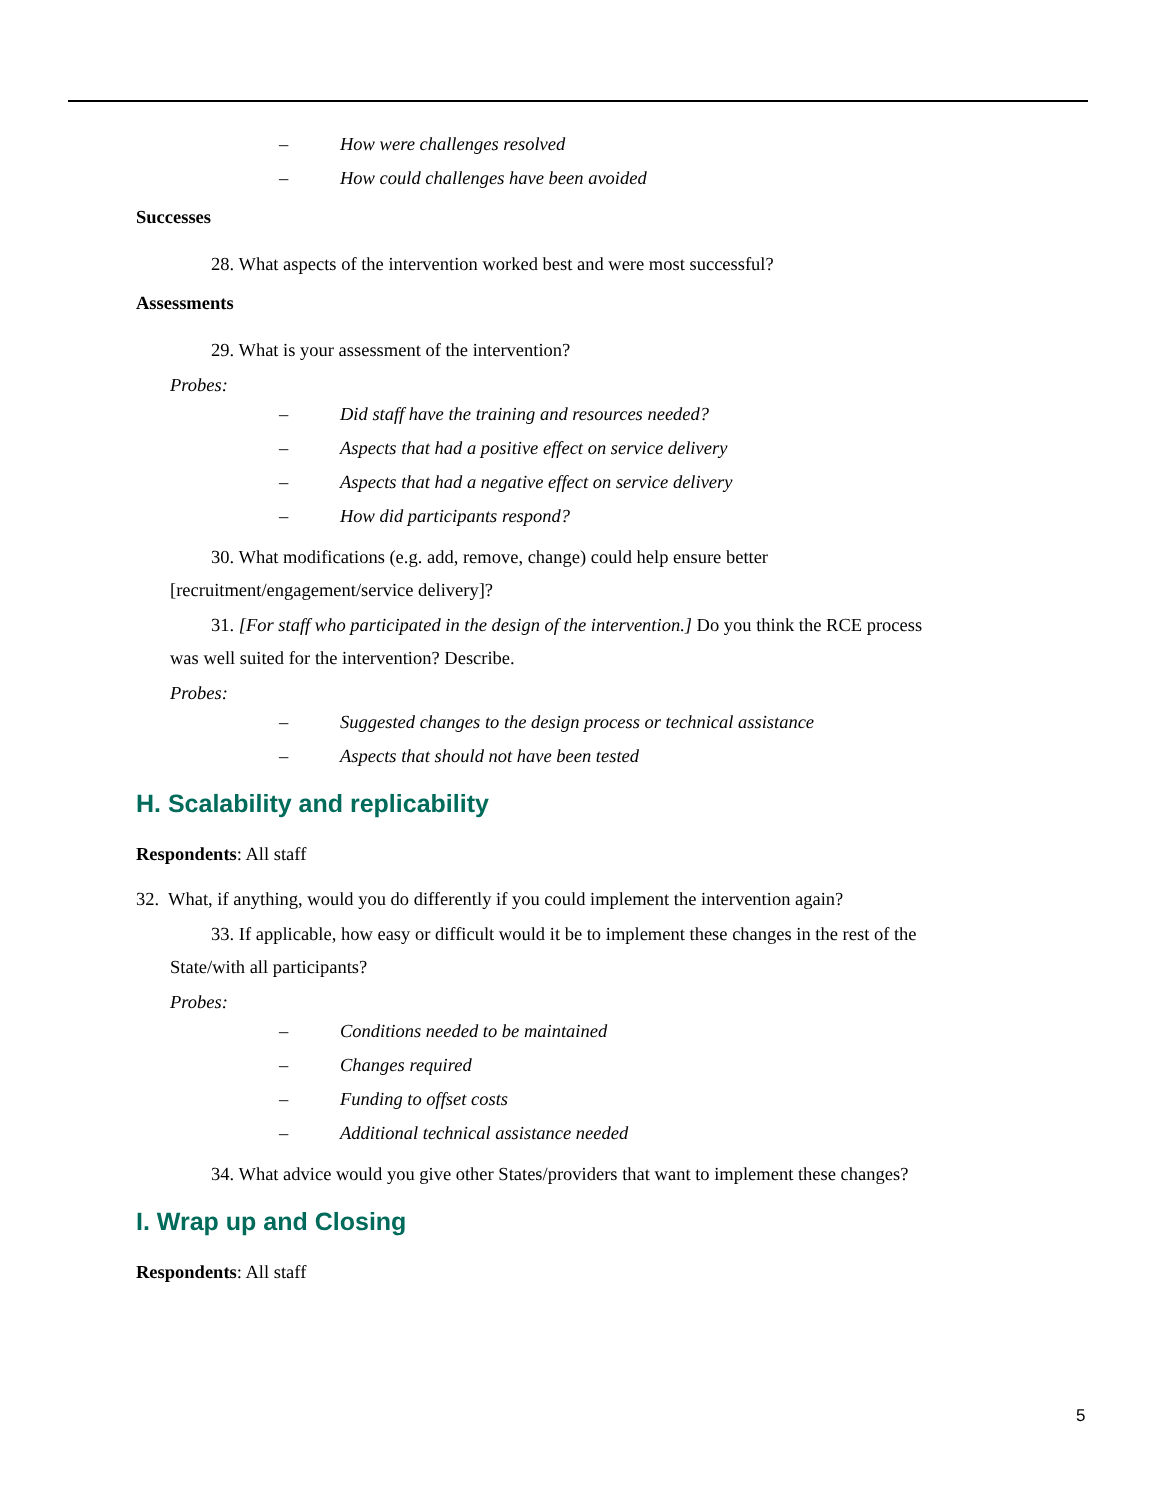– How were challenges resolved
– How could challenges have been avoided
Successes
28. What aspects of the intervention worked best and were most successful?
Assessments
29. What is your assessment of the intervention?
Probes:
– Did staff have the training and resources needed?
– Aspects that had a positive effect on service delivery
– Aspects that had a negative effect on service delivery
– How did participants respond?
30. What modifications (e.g. add, remove, change) could help ensure better
[recruitment/engagement/service delivery]?
31. [For staff who participated in the design of the intervention.] Do you think the RCE process
was well suited for the intervention? Describe.
Probes:
– Suggested changes to the design process or technical assistance
– Aspects that should not have been tested
H. Scalability and replicability
Respondents: All staff
32. What, if anything, would you do differently if you could implement the intervention again?
33. If applicable, how easy or difficult would it be to implement these changes in the rest of the
State/with all participants?
Probes:
– Conditions needed to be maintained
– Changes required
– Funding to offset costs
– Additional technical assistance needed
34. What advice would you give other States/providers that want to implement these changes?
I. Wrap up and Closing
Respondents: All staff
5